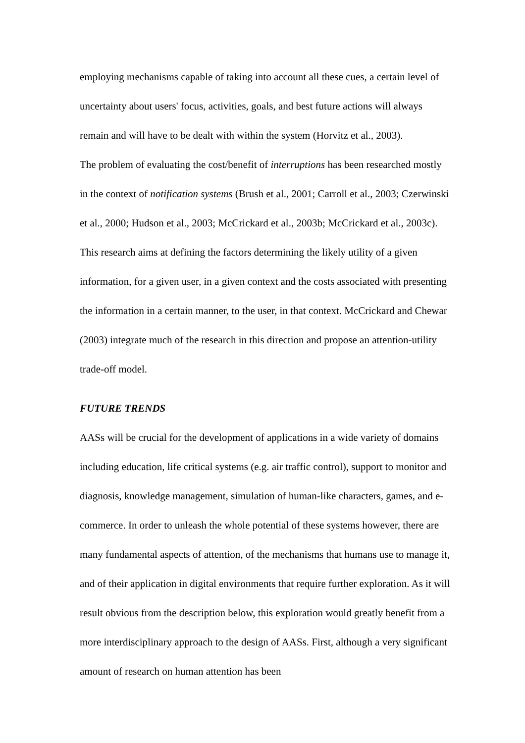employing mechanisms capable of taking into account all these cues, a certain level of uncertainty about users' focus, activities, goals, and best future actions will always remain and will have to be dealt with within the system (Horvitz et al., 2003).
The problem of evaluating the cost/benefit of interruptions has been researched mostly in the context of notification systems (Brush et al., 2001; Carroll et al., 2003; Czerwinski et al., 2000; Hudson et al., 2003; McCrickard et al., 2003b; McCrickard et al., 2003c). This research aims at defining the factors determining the likely utility of a given information, for a given user, in a given context and the costs associated with presenting the information in a certain manner, to the user, in that context. McCrickard and Chewar (2003) integrate much of the research in this direction and propose an attention-utility trade-off model.
FUTURE TRENDS
AASs will be crucial for the development of applications in a wide variety of domains including education, life critical systems (e.g. air traffic control), support to monitor and diagnosis, knowledge management, simulation of human-like characters, games, and e-commerce. In order to unleash the whole potential of these systems however, there are many fundamental aspects of attention, of the mechanisms that humans use to manage it, and of their application in digital environments that require further exploration. As it will result obvious from the description below, this exploration would greatly benefit from a more interdisciplinary approach to the design of AASs. First, although a very significant amount of research on human attention has been